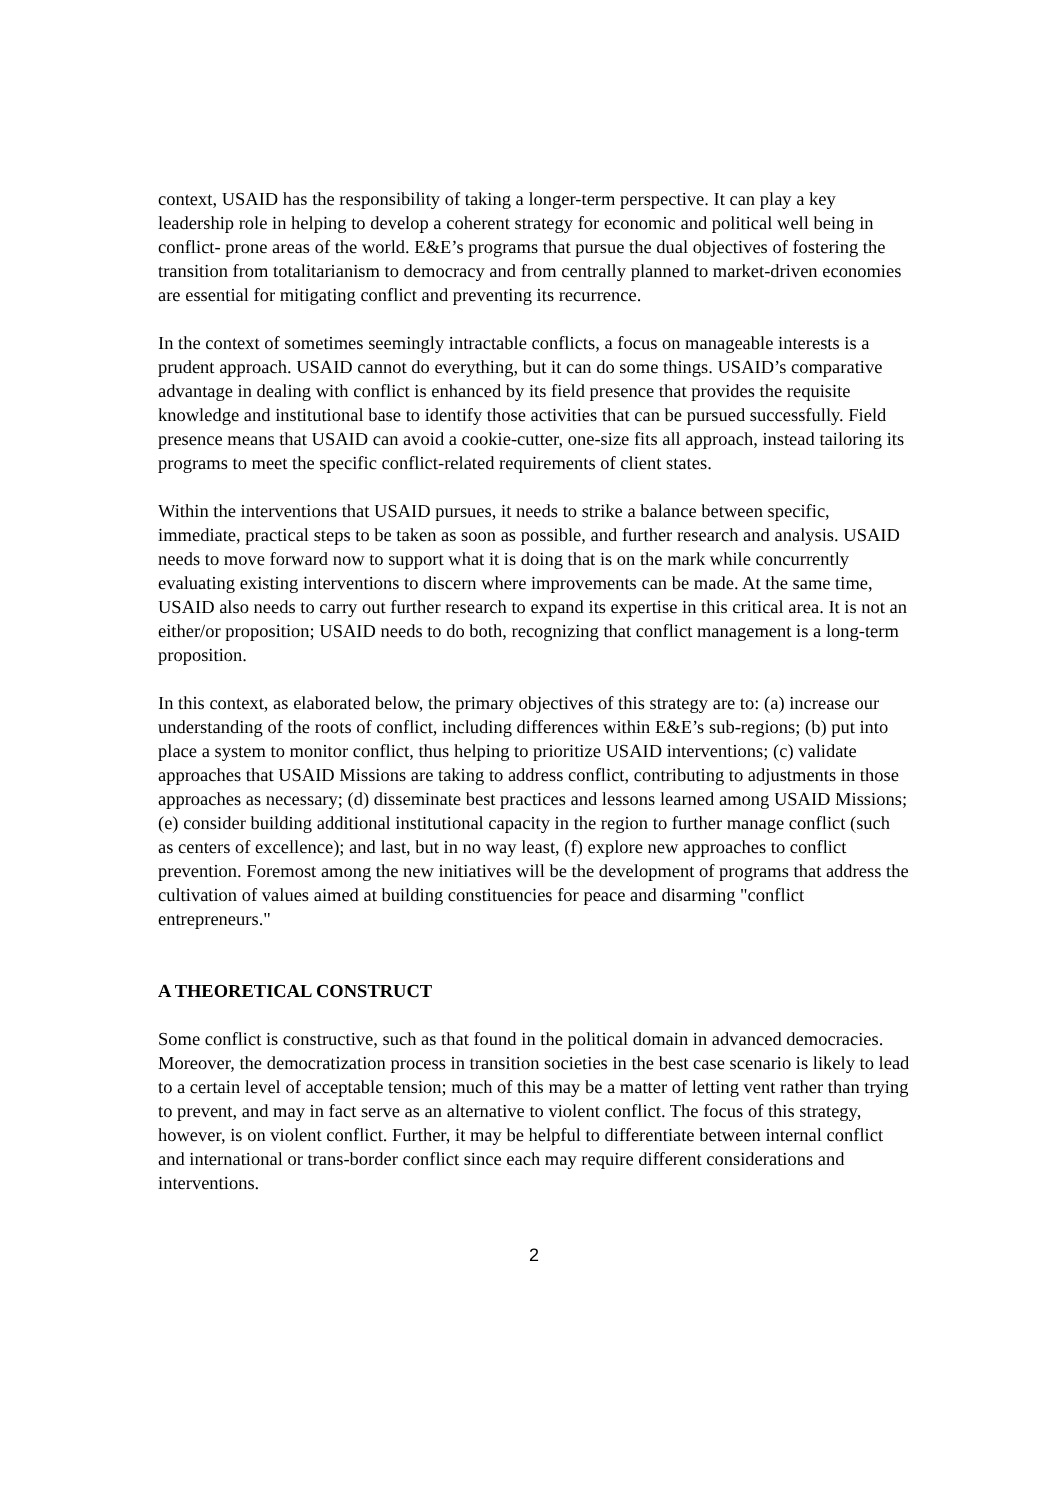context, USAID has the responsibility of taking a longer-term perspective. It can play a key leadership role in helping to develop a coherent strategy for economic and political well being in conflict- prone areas of the world. E&E’s programs that pursue the dual objectives of fostering the transition from totalitarianism to democracy and from centrally planned to market-driven economies are essential for mitigating conflict and preventing its recurrence.
In the context of sometimes seemingly intractable conflicts, a focus on manageable interests is a prudent approach. USAID cannot do everything, but it can do some things. USAID’s comparative advantage in dealing with conflict is enhanced by its field presence that provides the requisite knowledge and institutional base to identify those activities that can be pursued successfully. Field presence means that USAID can avoid a cookie-cutter, one-size fits all approach, instead tailoring its programs to meet the specific conflict-related requirements of client states.
Within the interventions that USAID pursues, it needs to strike a balance between specific, immediate, practical steps to be taken as soon as possible, and further research and analysis. USAID needs to move forward now to support what it is doing that is on the mark while concurrently evaluating existing interventions to discern where improvements can be made. At the same time, USAID also needs to carry out further research to expand its expertise in this critical area. It is not an either/or proposition; USAID needs to do both, recognizing that conflict management is a long-term proposition.
In this context, as elaborated below, the primary objectives of this strategy are to: (a) increase our understanding of the roots of conflict, including differences within E&E’s sub-regions; (b) put into place a system to monitor conflict, thus helping to prioritize USAID interventions; (c) validate approaches that USAID Missions are taking to address conflict, contributing to adjustments in those approaches as necessary; (d) disseminate best practices and lessons learned among USAID Missions; (e) consider building additional institutional capacity in the region to further manage conflict (such as centers of excellence); and last, but in no way least, (f) explore new approaches to conflict prevention. Foremost among the new initiatives will be the development of programs that address the cultivation of values aimed at building constituencies for peace and disarming "conflict entrepreneurs."
A THEORETICAL CONSTRUCT
Some conflict is constructive, such as that found in the political domain in advanced democracies. Moreover, the democratization process in transition societies in the best case scenario is likely to lead to a certain level of acceptable tension; much of this may be a matter of letting vent rather than trying to prevent, and may in fact serve as an alternative to violent conflict. The focus of this strategy, however, is on violent conflict. Further, it may be helpful to differentiate between internal conflict and international or trans-border conflict since each may require different considerations and interventions.
2